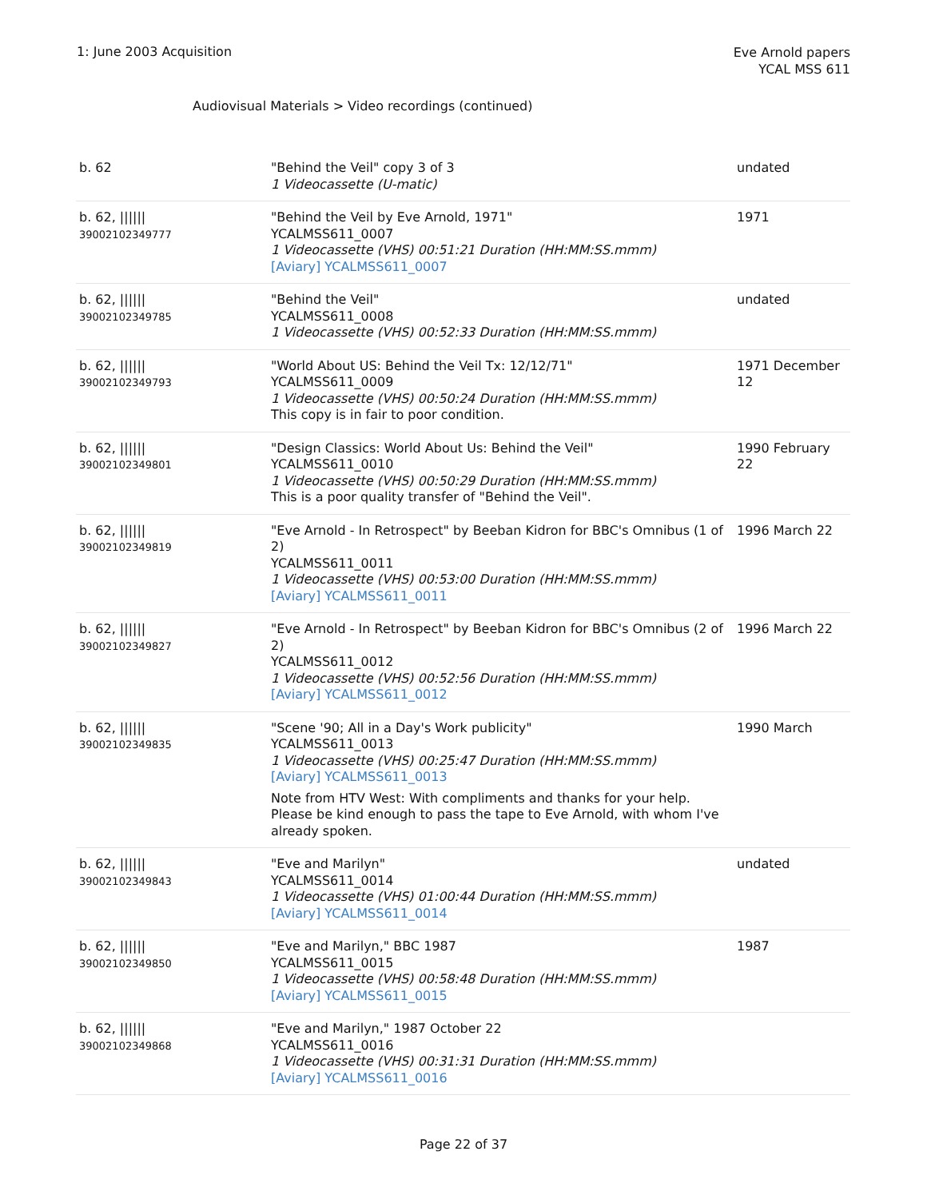1: June 2003 Acquisition
Eve Arnold papers
YCAL MSS 611
Audiovisual Materials > Video recordings (continued)
| b. 62 | "Behind the Veil" copy 3 of 3 1 Videocassette (U-matic) | undated |
| b. 62, ////// 39002102349777 | "Behind the Veil by Eve Arnold, 1971" YCALMSS611_0007 1 Videocassette (VHS) 00:51:21 Duration (HH:MM:SS.mmm) [Aviary] YCALMSS611_0007 | 1971 |
| b. 62, ////// 39002102349785 | "Behind the Veil" YCALMSS611_0008 1 Videocassette (VHS) 00:52:33 Duration (HH:MM:SS.mmm) | undated |
| b. 62, ////// 39002102349793 | "World About US: Behind the Veil Tx: 12/12/71" YCALMSS611_0009 1 Videocassette (VHS) 00:50:24 Duration (HH:MM:SS.mmm) This copy is in fair to poor condition. | 1971 December 12 |
| b. 62, ////// 39002102349801 | "Design Classics: World About Us: Behind the Veil" YCALMSS611_0010 1 Videocassette (VHS) 00:50:29 Duration (HH:MM:SS.mmm) This is a poor quality transfer of "Behind the Veil". | 1990 February 22 |
| b. 62, ////// 39002102349819 | "Eve Arnold - In Retrospect" by Beeban Kidron for BBC's Omnibus (1 of 2) YCALMSS611_0011 1 Videocassette (VHS) 00:53:00 Duration (HH:MM:SS.mmm) [Aviary] YCALMSS611_0011 | 1996 March 22 |
| b. 62, ////// 39002102349827 | "Eve Arnold - In Retrospect" by Beeban Kidron for BBC's Omnibus (2 of 2) YCALMSS611_0012 1 Videocassette (VHS) 00:52:56 Duration (HH:MM:SS.mmm) [Aviary] YCALMSS611_0012 | 1996 March 22 |
| b. 62, ////// 39002102349835 | "Scene '90; All in a Day's Work publicity" YCALMSS611_0013 1 Videocassette (VHS) 00:25:47 Duration (HH:MM:SS.mmm) [Aviary] YCALMSS611_0013 Note from HTV West: With compliments and thanks for your help. Please be kind enough to pass the tape to Eve Arnold, with whom I've already spoken. | 1990 March |
| b. 62, ////// 39002102349843 | "Eve and Marilyn" YCALMSS611_0014 1 Videocassette (VHS) 01:00:44 Duration (HH:MM:SS.mmm) [Aviary] YCALMSS611_0014 | undated |
| b. 62, ////// 39002102349850 | "Eve and Marilyn," BBC 1987 YCALMSS611_0015 1 Videocassette (VHS) 00:58:48 Duration (HH:MM:SS.mmm) [Aviary] YCALMSS611_0015 | 1987 |
| b. 62, ////// 39002102349868 | "Eve and Marilyn," 1987 October 22 YCALMSS611_0016 1 Videocassette (VHS) 00:31:31 Duration (HH:MM:SS.mmm) [Aviary] YCALMSS611_0016 | |
Page 22 of 37